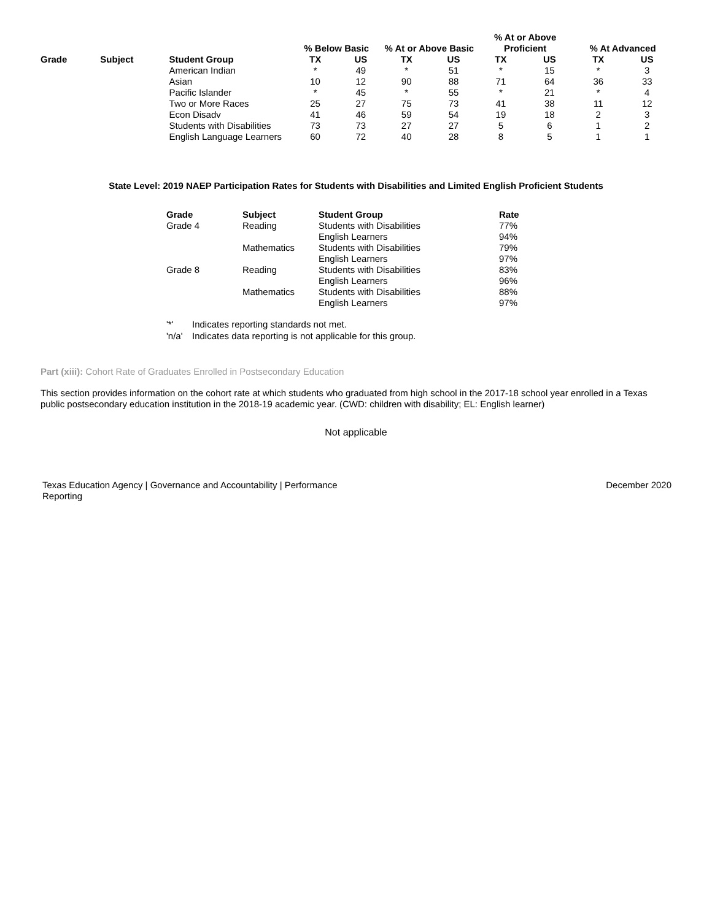| | | | % Below Basic | | % At or Above Basic | | % At or Above | | % At Advanced | |
| --- | --- | --- | --- | --- | --- | --- | --- | --- | --- | --- |
| | | | | | | | Proficient | | | |
| Grade | Subject | Student Group | TX | US | TX | US | TX | US | TX | US |
| | | American Indian | * | 49 | * | 51 | * | 15 | * | 3 |
| | | Asian | 10 | 12 | 90 | 88 | 71 | 64 | 36 | 33 |
| | | Pacific Islander | * | 45 | * | 55 | * | 21 | * | 4 |
| | | Two or More Races | 25 | 27 | 75 | 73 | 41 | 38 | 11 | 12 |
| | | Econ Disadv | 41 | 46 | 59 | 54 | 19 | 18 | 2 | 3 |
| | | Students with Disabilities | 73 | 73 | 27 | 27 | 5 | 6 | 1 | 2 |
| | | English Language Learners | 60 | 72 | 40 | 28 | 8 | 5 | 1 | 1 |
State Level: 2019 NAEP Participation Rates for Students with Disabilities and Limited English Proficient Students
| Grade | Subject | Student Group | Rate |
| --- | --- | --- | --- |
| Grade 4 | Reading | Students with Disabilities | 77% |
| | | English Learners | 94% |
| | Mathematics | Students with Disabilities | 79% |
| | | English Learners | 97% |
| Grade 8 | Reading | Students with Disabilities | 83% |
| | | English Learners | 96% |
| | Mathematics | Students with Disabilities | 88% |
| | | English Learners | 97% |
'*' Indicates reporting standards not met.
'n/a' Indicates data reporting is not applicable for this group.
Part (xiii): Cohort Rate of Graduates Enrolled in Postsecondary Education
This section provides information on the cohort rate at which students who graduated from high school in the 2017-18 school year enrolled in a Texas public postsecondary education institution in the 2018-19 academic year. (CWD: children with disability; EL: English learner)
Not applicable
Texas Education Agency | Governance and Accountability | Performance Reporting
December 2020